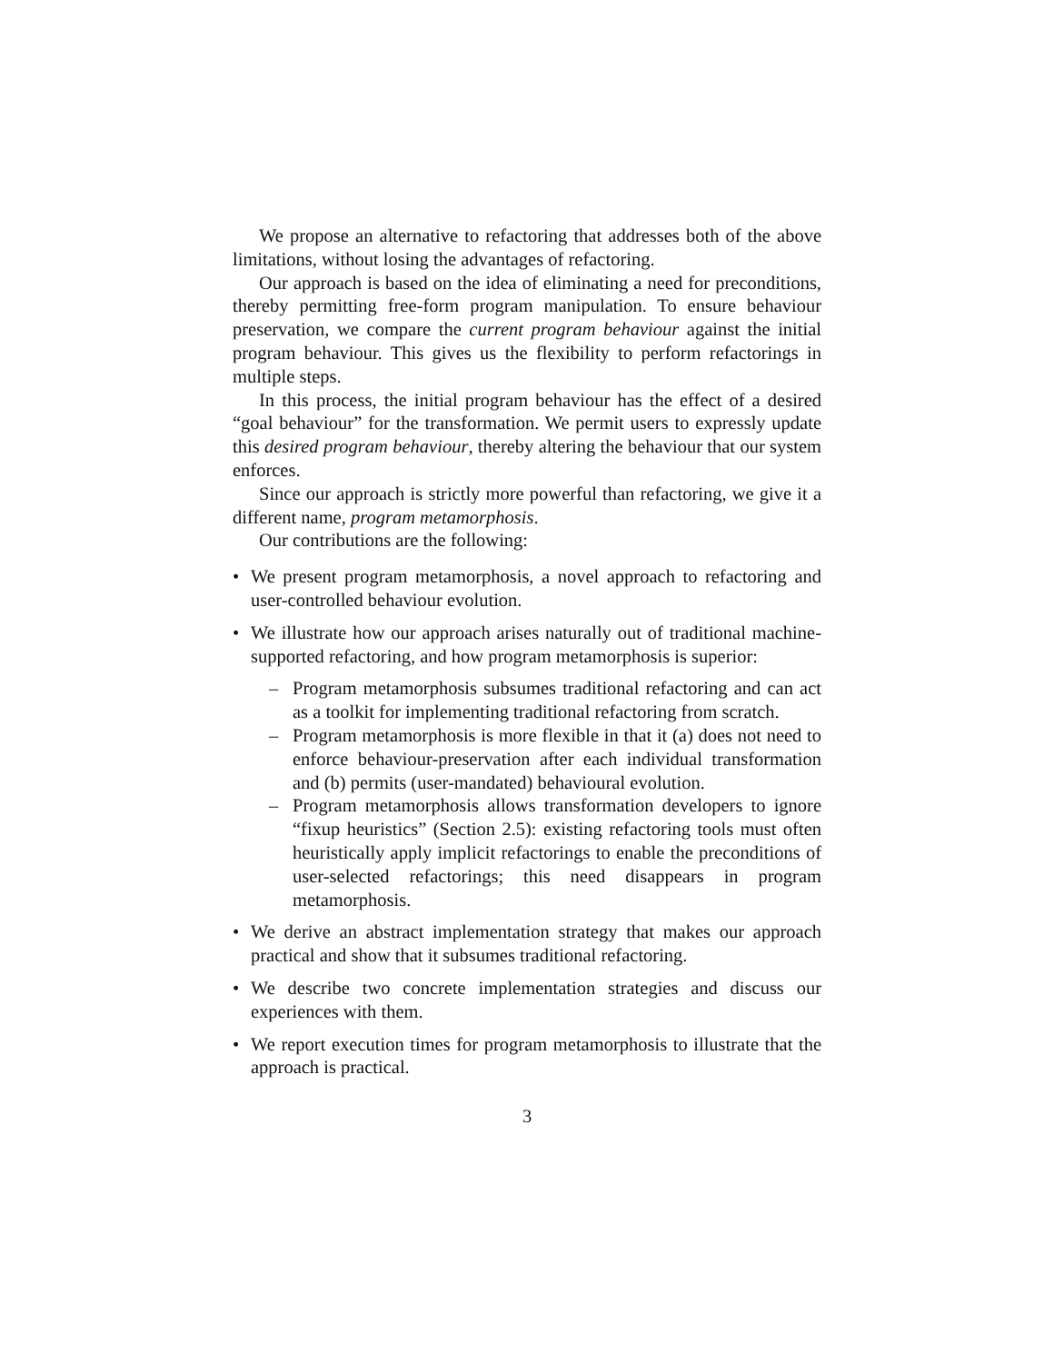We propose an alternative to refactoring that addresses both of the above limitations, without losing the advantages of refactoring.
Our approach is based on the idea of eliminating a need for preconditions, thereby permitting free-form program manipulation. To ensure behaviour preservation, we compare the current program behaviour against the initial program behaviour. This gives us the flexibility to perform refactorings in multiple steps.
In this process, the initial program behaviour has the effect of a desired “goal behaviour” for the transformation. We permit users to expressly update this desired program behaviour, thereby altering the behaviour that our system enforces.
Since our approach is strictly more powerful than refactoring, we give it a different name, program metamorphosis.
Our contributions are the following:
• We present program metamorphosis, a novel approach to refactoring and user-controlled behaviour evolution.
• We illustrate how our approach arises naturally out of traditional machine-supported refactoring, and how program metamorphosis is superior:
– Program metamorphosis subsumes traditional refactoring and can act as a toolkit for implementing traditional refactoring from scratch.
– Program metamorphosis is more flexible in that it (a) does not need to enforce behaviour-preservation after each individual transformation and (b) permits (user-mandated) behavioural evolution.
– Program metamorphosis allows transformation developers to ignore “fixup heuristics” (Section 2.5): existing refactoring tools must often heuristically apply implicit refactorings to enable the preconditions of user-selected refactorings; this need disappears in program metamorphosis.
• We derive an abstract implementation strategy that makes our approach practical and show that it subsumes traditional refactoring.
• We describe two concrete implementation strategies and discuss our experiences with them.
• We report execution times for program metamorphosis to illustrate that the approach is practical.
3